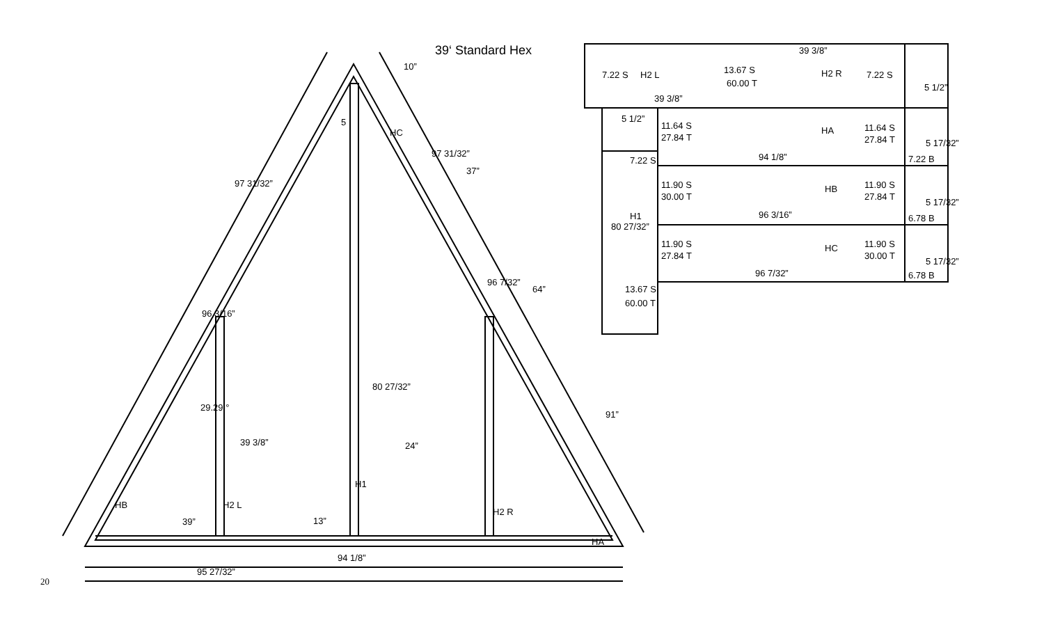39‘ Standard Hex
7.22 S
H2 L
13.67 S
60.00 T
39 3/8”
H2 R
7.22 S
39 3/8”
5 1/2”
5 1/2”
11.64 S
27.84 T
HA
11.64 S
27.84 T
94 1/8”
7.22 B
5 17/32”
11.90 S
30.00 T
HB
11.90 S
27.84 T
96 3/16”
6.78 B
5 17/32”
11.90 S
27.84 T
HC
11.90 S
30.00 T
96 7/32”
6.78 B
5 17/32”
7.22 S
H1
80 27/32”
13.67 S
60.00 T
97 31/32”
96 3/16”
29.29 °
39 3/8”
80 27/32”
5
10”
97 31/32”
37”
96 7/32”
64”
91”
24”
39”
13”
H1
H2 L
H2 R
HA
HB
HC
94 1/8”
95 27/32”
20